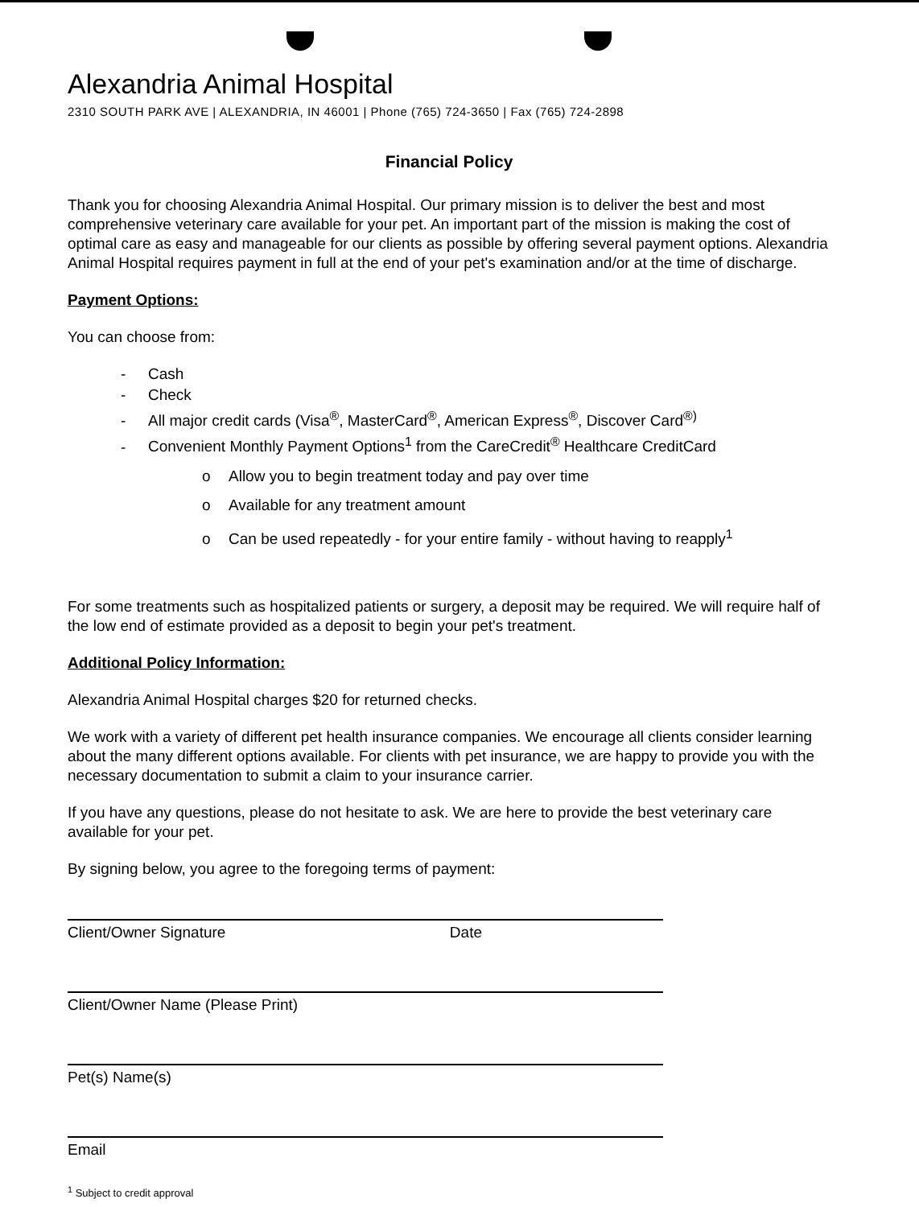Alexandria Animal Hospital
2310 SOUTH PARK AVE | ALEXANDRIA, IN 46001 | Phone (765) 724-3650 | Fax (765) 724-2898
Financial Policy
Thank you for choosing Alexandria Animal Hospital. Our primary mission is to deliver the best and most comprehensive veterinary care available for your pet. An important part of the mission is making the cost of optimal care as easy and manageable for our clients as possible by offering several payment options. Alexandria Animal Hospital requires payment in full at the end of your pet's examination and/or at the time of discharge.
Payment Options:
You can choose from:
- Cash
- Check
- All major credit cards (Visa<sup>®</sup>, MasterCard<sup>®</sup>, American Express<sup>®</sup>, Discover Card<sup>®)</sup>
- Convenient Monthly Payment Options<sup>1</sup> from the CareCredit<sup>®</sup> Healthcare CreditCard
o Allow you to begin treatment today and pay over time
o Available for any treatment amount
o Can be used repeatedly - for your entire family - without having to reapply<sup>1</sup>
For some treatments such as hospitalized patients or surgery, a deposit may be required. We will require half of the low end of estimate provided as a deposit to begin your pet's treatment.
Additional Policy Information:
Alexandria Animal Hospital charges $20 for returned checks.
We work with a variety of different pet health insurance companies. We encourage all clients consider learning about the many different options available. For clients with pet insurance, we are happy to provide you with the necessary documentation to submit a claim to your insurance carrier.
If you have any questions, please do not hesitate to ask. We are here to provide the best veterinary care available for your pet.
By signing below, you agree to the foregoing terms of payment:
Client/Owner Signature Date
Client/Owner Name (Please Print)
Pet(s) Name(s)
Email
<sup>1</sup> Subject to credit approval